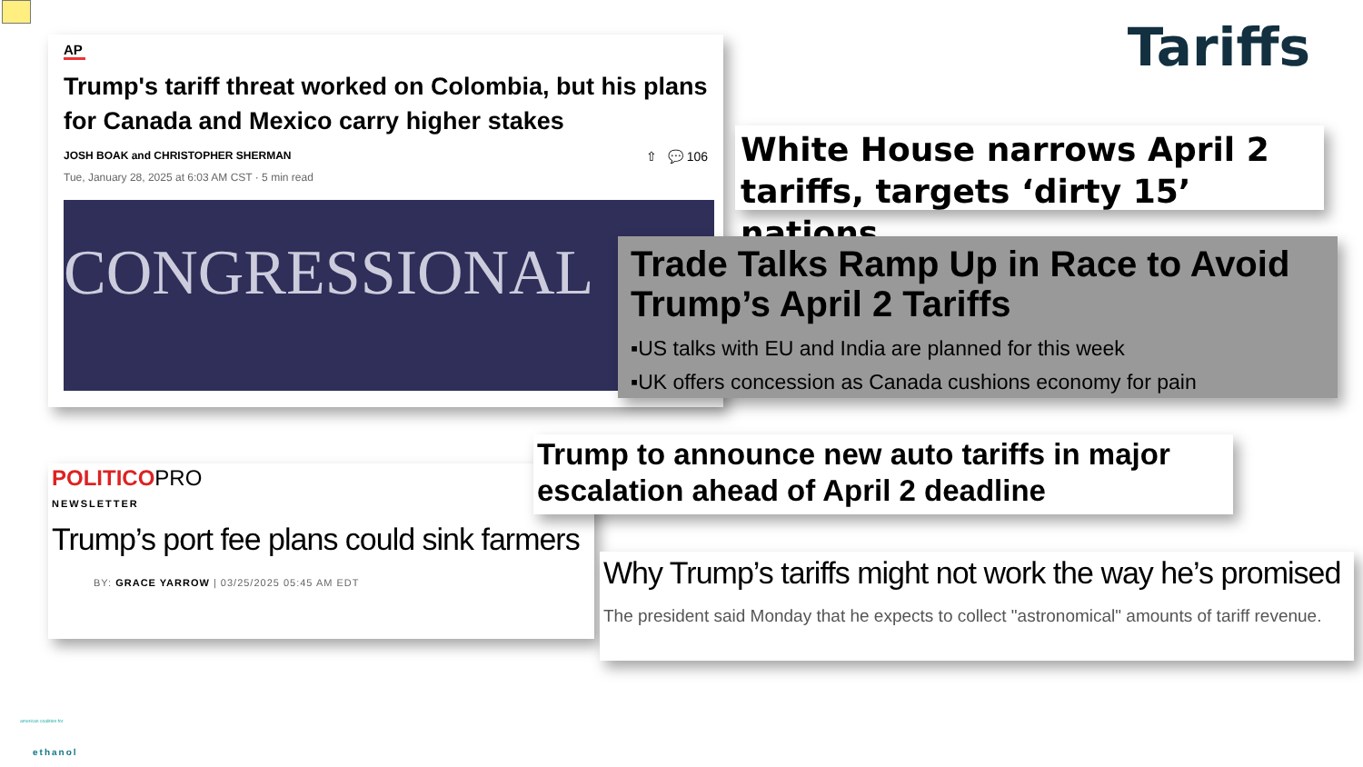Tariffs
AP
Trump's tariff threat worked on Colombia, but his plans for Canada and Mexico carry higher stakes
JOSH BOAK and CHRISTOPHER SHERMAN ⇧ 💬 106
Tue, January 28, 2025 at 6:03 AM CST · 5 min read
CONGRESSIONAL
White House narrows April 2 tariffs, targets ‘dirty 15’ nations
Trade Talks Ramp Up in Race to Avoid Trump’s April 2 Tariffs
▪US talks with EU and India are planned for this week
▪UK offers concession as Canada cushions economy for pain
POLITICO PRO
NEWSLETTER
Trump’s port fee plans could sink farmers
BY: GRACE YARROW | 03/25/2025 05:45 AM EDT
Trump to announce new auto tariffs in major escalation ahead of April 2 deadline
Why Trump’s tariffs might not work the way he’s promised
The president said Monday that he expects to collect "astronomical" amounts of tariff revenue.
american coalition for
ethanol